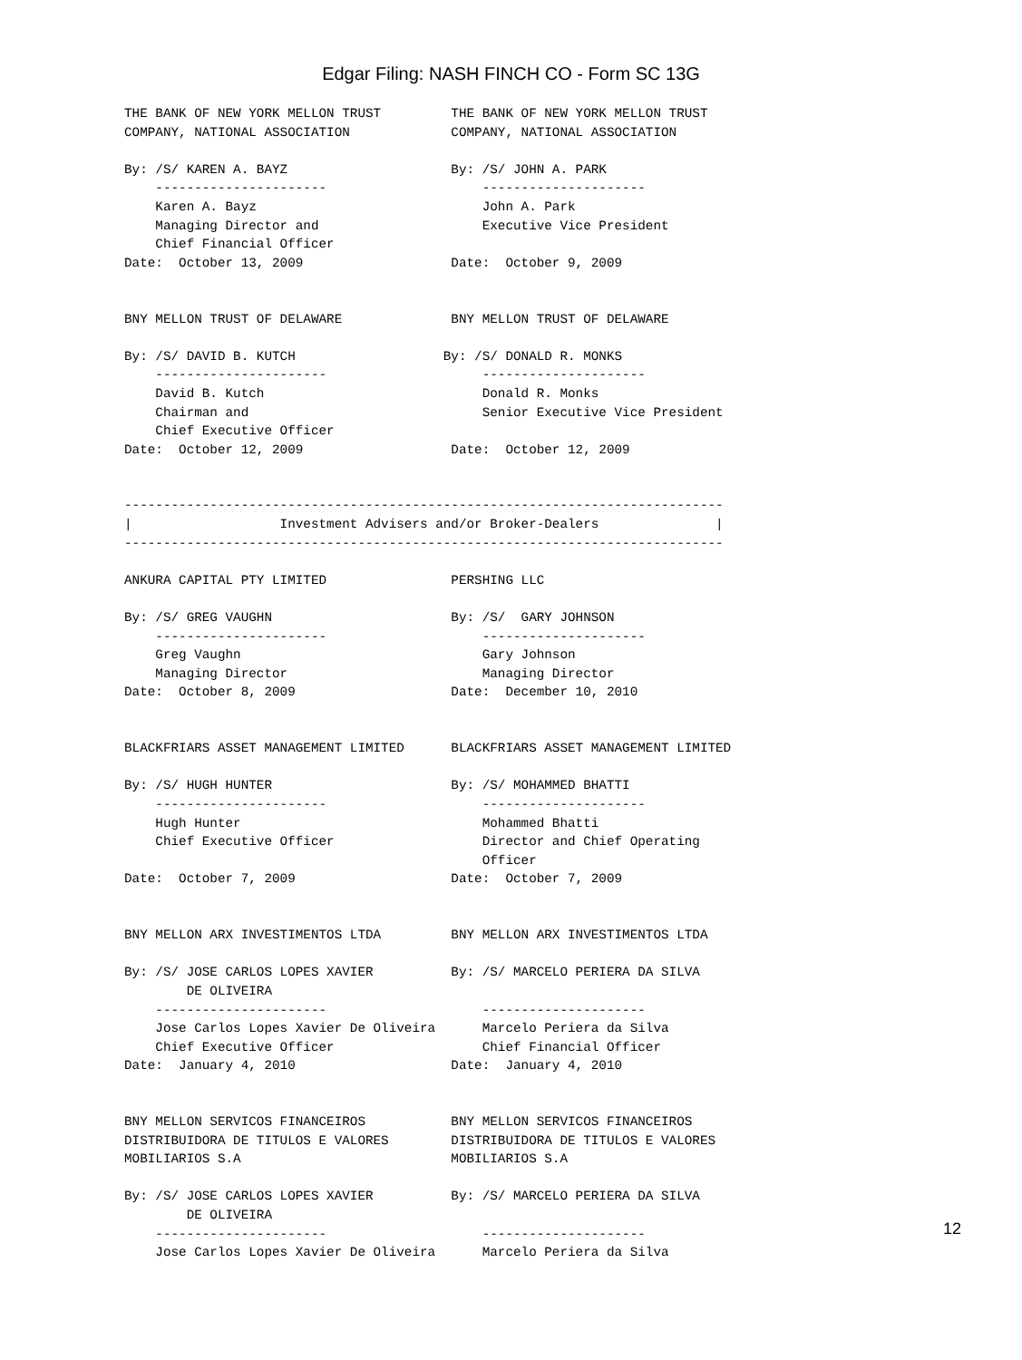Edgar Filing: NASH FINCH CO - Form SC 13G
THE BANK OF NEW YORK MELLON TRUST         THE BANK OF NEW YORK MELLON TRUST
COMPANY, NATIONAL ASSOCIATION             COMPANY, NATIONAL ASSOCIATION

By: /S/ KAREN A. BAYZ                     By: /S/ JOHN A. PARK
    ----------------------                    ---------------------
    Karen A. Bayz                             John A. Park
    Managing Director and                     Executive Vice President
    Chief Financial Officer
Date:  October 13, 2009                   Date:  October 9, 2009


BNY MELLON TRUST OF DELAWARE              BNY MELLON TRUST OF DELAWARE

By: /S/ DAVID B. KUTCH                   By: /S/ DONALD R. MONKS
    ----------------------                    ---------------------
    David B. Kutch                            Donald R. Monks
    Chairman and                              Senior Executive Vice President
    Chief Executive Officer
Date:  October 12, 2009                   Date:  October 12, 2009


-----------------------------------------------------------------------------
|                   Investment Advisers and/or Broker-Dealers               |
-----------------------------------------------------------------------------

ANKURA CAPITAL PTY LIMITED                PERSHING LLC

By: /S/ GREG VAUGHN                       By: /S/  GARY JOHNSON
    ----------------------                    ---------------------
    Greg Vaughn                               Gary Johnson
    Managing Director                         Managing Director
Date:  October 8, 2009                    Date:  December 10, 2010


BLACKFRIARS ASSET MANAGEMENT LIMITED      BLACKFRIARS ASSET MANAGEMENT LIMITED

By: /S/ HUGH HUNTER                       By: /S/ MOHAMMED BHATTI
    ----------------------                    ---------------------
    Hugh Hunter                               Mohammed Bhatti
    Chief Executive Officer                   Director and Chief Operating
                                              Officer
Date:  October 7, 2009                    Date:  October 7, 2009


BNY MELLON ARX INVESTIMENTOS LTDA         BNY MELLON ARX INVESTIMENTOS LTDA

By: /S/ JOSE CARLOS LOPES XAVIER          By: /S/ MARCELO PERIERA DA SILVA
        DE OLIVEIRA
    ----------------------                    ---------------------
    Jose Carlos Lopes Xavier De Oliveira      Marcelo Periera da Silva
    Chief Executive Officer                   Chief Financial Officer
Date:  January 4, 2010                    Date:  January 4, 2010


BNY MELLON SERVICOS FINANCEIROS           BNY MELLON SERVICOS FINANCEIROS
DISTRIBUIDORA DE TITULOS E VALORES        DISTRIBUIDORA DE TITULOS E VALORES
MOBILIARIOS S.A                           MOBILIARIOS S.A

By: /S/ JOSE CARLOS LOPES XAVIER          By: /S/ MARCELO PERIERA DA SILVA
        DE OLIVEIRA
    ----------------------                    ---------------------
    Jose Carlos Lopes Xavier De Oliveira      Marcelo Periera da Silva
12